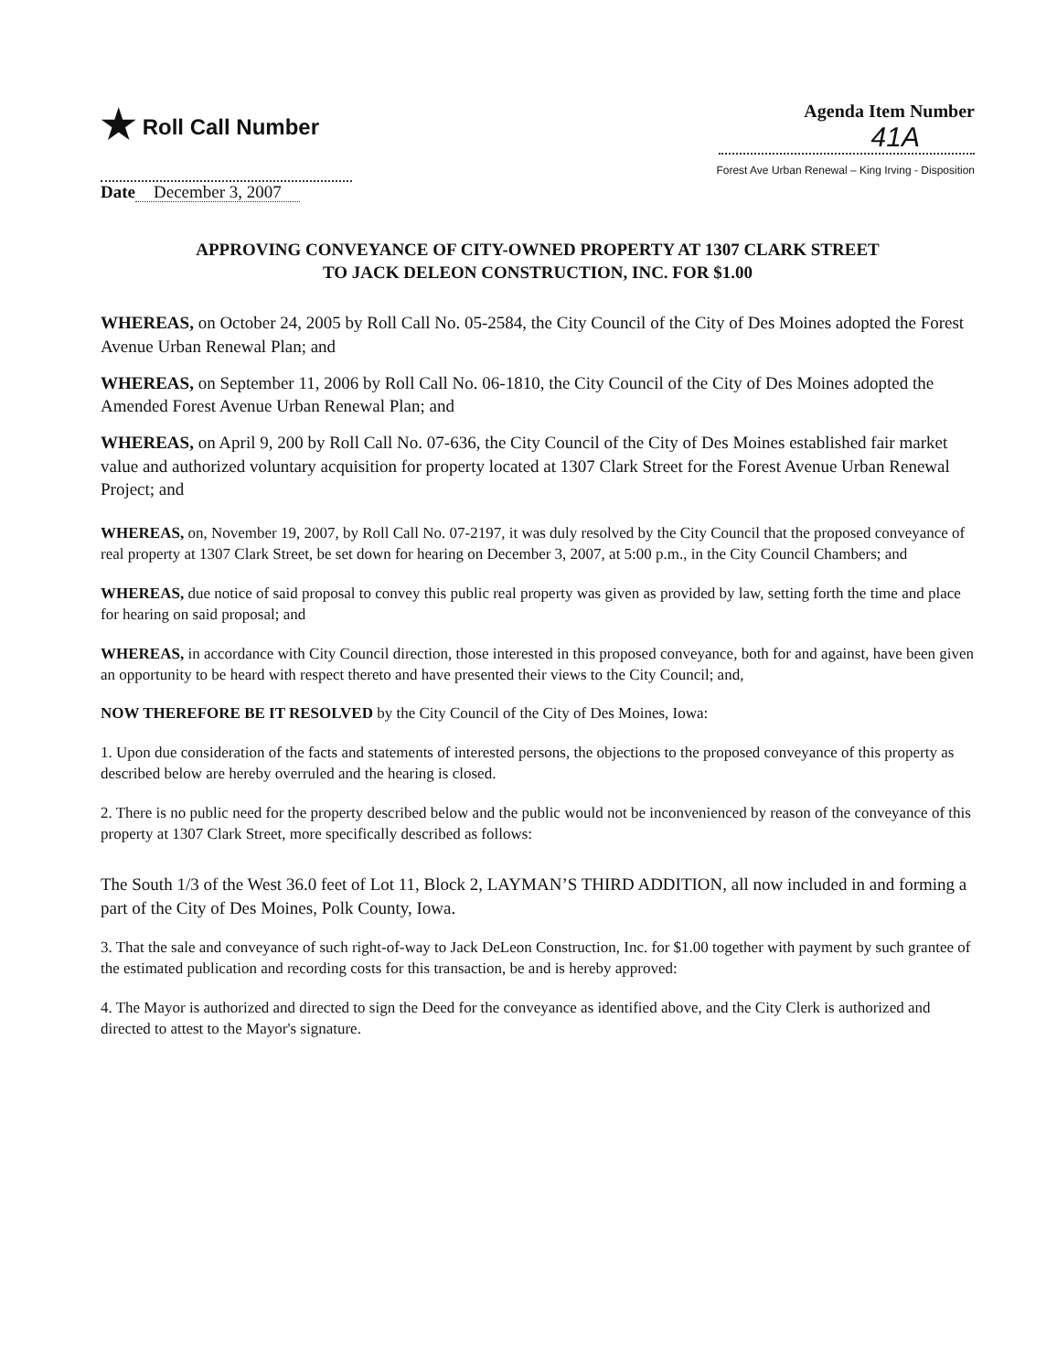★ Roll Call Number
Agenda Item Number
41A
Forest Ave Urban Renewal – King Irving - Disposition
Date December 3, 2007
APPROVING CONVEYANCE OF CITY-OWNED PROPERTY AT 1307 CLARK STREET
TO JACK DELEON CONSTRUCTION, INC. FOR $1.00
WHEREAS, on October 24, 2005 by Roll Call No. 05-2584, the City Council of the City of Des Moines adopted the Forest Avenue Urban Renewal Plan; and
WHEREAS, on September 11, 2006 by Roll Call No. 06-1810, the City Council of the City of Des Moines adopted the Amended Forest Avenue Urban Renewal Plan; and
WHEREAS, on April 9, 200 by Roll Call No. 07-636, the City Council of the City of Des Moines established fair market value and authorized voluntary acquisition for property located at 1307 Clark Street for the Forest Avenue Urban Renewal Project; and
WHEREAS, on, November 19, 2007, by Roll Call No. 07-2197, it was duly resolved by the City Council that the proposed conveyance of real property at 1307 Clark Street, be set down for hearing on December 3, 2007, at 5:00 p.m., in the City Council Chambers; and
WHEREAS, due notice of said proposal to convey this public real property was given as provided by law, setting forth the time and place for hearing on said proposal; and
WHEREAS, in accordance with City Council direction, those interested in this proposed conveyance, both for and against, have been given an opportunity to be heard with respect thereto and have presented their views to the City Council; and,
NOW THEREFORE BE IT RESOLVED by the City Council of the City of Des Moines, Iowa:
1. Upon due consideration of the facts and statements of interested persons, the objections to the proposed conveyance of this property as described below are hereby overruled and the hearing is closed.
2. There is no public need for the property described below and the public would not be inconvenienced by reason of the conveyance of this property at 1307 Clark Street, more specifically described as follows:
The South 1/3 of the West 36.0 feet of Lot 11, Block 2, LAYMAN’S THIRD ADDITION, all now included in and forming a part of the City of Des Moines, Polk County, Iowa.
3. That the sale and conveyance of such right-of-way to Jack DeLeon Construction, Inc. for $1.00 together with payment by such grantee of the estimated publication and recording costs for this transaction, be and is hereby approved:
4. The Mayor is authorized and directed to sign the Deed for the conveyance as identified above, and the City Clerk is authorized and directed to attest to the Mayor's signature.